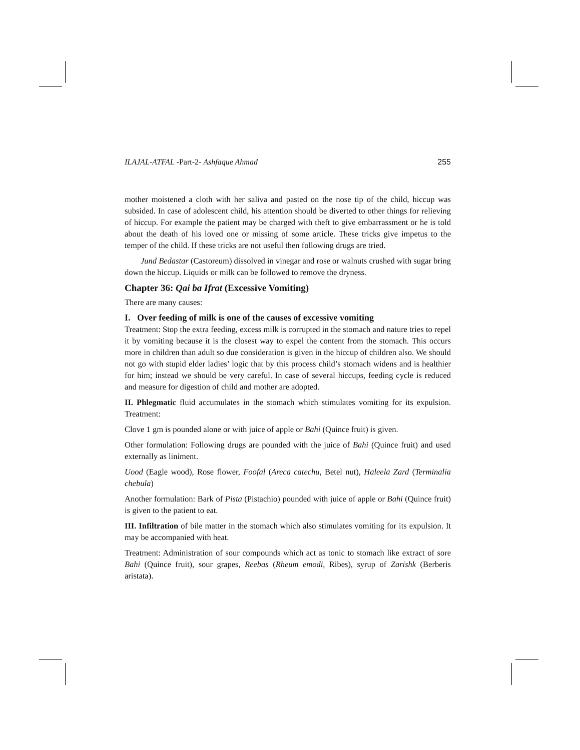ILAJAL-ATFAL -Part-2- Ashfaque Ahmad 255
mother moistened a cloth with her saliva and pasted on the nose tip of the child, hiccup was subsided. In case of adolescent child, his attention should be diverted to other things for relieving of hiccup. For example the patient may be charged with theft to give embarrassment or he is told about the death of his loved one or missing of some article. These tricks give impetus to the temper of the child. If these tricks are not useful then following drugs are tried.
Jund Bedastar (Castoreum) dissolved in vinegar and rose or walnuts crushed with sugar bring down the hiccup. Liquids or milk can be followed to remove the dryness.
Chapter 36: Qai ba Ifrat (Excessive Vomiting)
There are many causes:
I. Over feeding of milk is one of the causes of excessive vomiting
Treatment: Stop the extra feeding, excess milk is corrupted in the stomach and nature tries to repel it by vomiting because it is the closest way to expel the content from the stomach. This occurs more in children than adult so due consideration is given in the hiccup of children also. We should not go with stupid elder ladies’ logic that by this process child’s stomach widens and is healthier for him; instead we should be very careful. In case of several hiccups, feeding cycle is reduced and measure for digestion of child and mother are adopted.
II. Phlegmatic fluid accumulates in the stomach which stimulates vomiting for its expulsion. Treatment:
Clove 1 gm is pounded alone or with juice of apple or Bahi (Quince fruit) is given.
Other formulation: Following drugs are pounded with the juice of Bahi (Quince fruit) and used externally as liniment.
Uood (Eagle wood), Rose flower, Foofal (Areca catechu, Betel nut), Haleela Zard (Terminalia chebula)
Another formulation: Bark of Pista (Pistachio) pounded with juice of apple or Bahi (Quince fruit) is given to the patient to eat.
III. Infiltration of bile matter in the stomach which also stimulates vomiting for its expulsion. It may be accompanied with heat.
Treatment: Administration of sour compounds which act as tonic to stomach like extract of sore Bahi (Quince fruit), sour grapes, Reebas (Rheum emodi, Ribes), syrup of Zarishk (Berberis aristata).